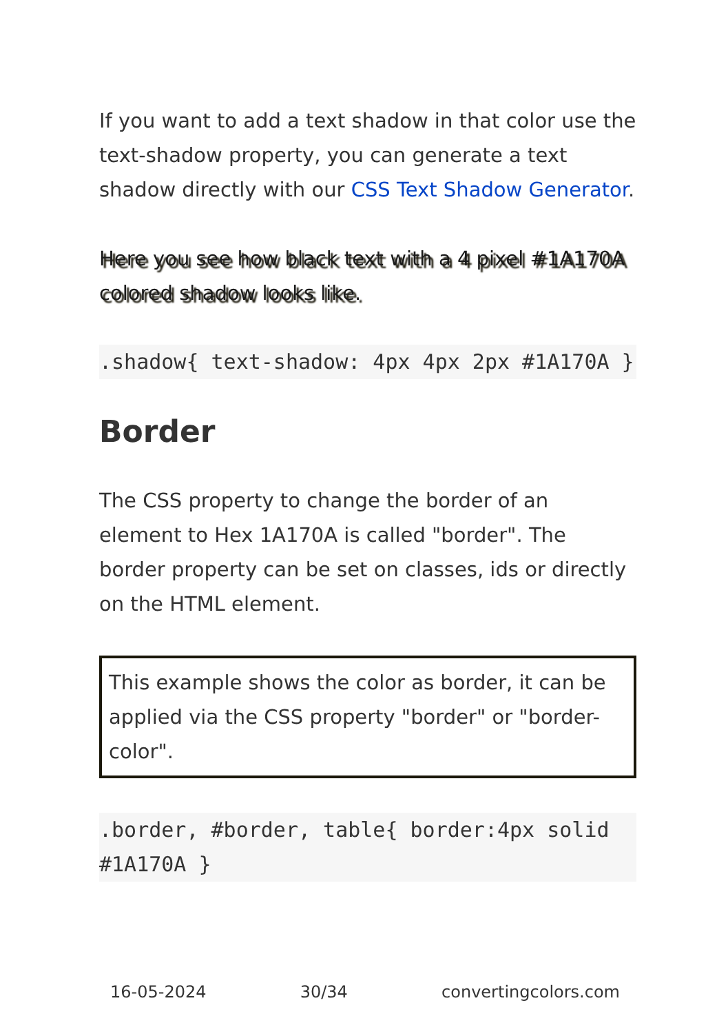If you want to add a text shadow in that color use the text-shadow property, you can generate a text shadow directly with our CSS Text Shadow Generator.
Here you see how black text with a 4 pixel #1A170A colored shadow looks like.
.shadow{ text-shadow: 4px 4px 2px #1A170A }
Border
The CSS property to change the border of an element to Hex 1A170A is called "border". The border property can be set on classes, ids or directly on the HTML element.
This example shows the color as border, it can be applied via the CSS property "border" or "border-color".
.border, #border, table{ border:4px solid #1A170A }
16-05-2024 30/34 convertingcolors.com